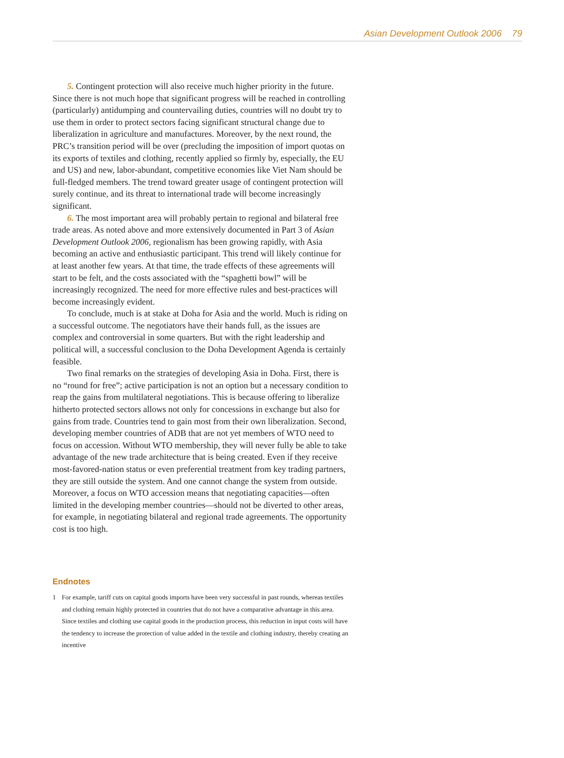Asian Development Outlook 2006 79
5. Contingent protection will also receive much higher priority in the future. Since there is not much hope that significant progress will be reached in controlling (particularly) antidumping and countervailing duties, countries will no doubt try to use them in order to protect sectors facing significant structural change due to liberalization in agriculture and manufactures. Moreover, by the next round, the PRC’s transition period will be over (precluding the imposition of import quotas on its exports of textiles and clothing, recently applied so firmly by, especially, the EU and US) and new, labor-abundant, competitive economies like Viet Nam should be full-fledged members. The trend toward greater usage of contingent protection will surely continue, and its threat to international trade will become increasingly significant.
6. The most important area will probably pertain to regional and bilateral free trade areas. As noted above and more extensively documented in Part 3 of Asian Development Outlook 2006, regionalism has been growing rapidly, with Asia becoming an active and enthusiastic participant. This trend will likely continue for at least another few years. At that time, the trade effects of these agreements will start to be felt, and the costs associated with the “spaghetti bowl” will be increasingly recognized. The need for more effective rules and best-practices will become increasingly evident.
To conclude, much is at stake at Doha for Asia and the world. Much is riding on a successful outcome. The negotiators have their hands full, as the issues are complex and controversial in some quarters. But with the right leadership and political will, a successful conclusion to the Doha Development Agenda is certainly feasible.
Two final remarks on the strategies of developing Asia in Doha. First, there is no “round for free”; active participation is not an option but a necessary condition to reap the gains from multilateral negotiations. This is because offering to liberalize hitherto protected sectors allows not only for concessions in exchange but also for gains from trade. Countries tend to gain most from their own liberalization. Second, developing member countries of ADB that are not yet members of WTO need to focus on accession. Without WTO membership, they will never fully be able to take advantage of the new trade architecture that is being created. Even if they receive most-favored-nation status or even preferential treatment from key trading partners, they are still outside the system. And one cannot change the system from outside. Moreover, a focus on WTO accession means that negotiating capacities—often limited in the developing member countries—should not be diverted to other areas, for example, in negotiating bilateral and regional trade agreements. The opportunity cost is too high.
Endnotes
1 For example, tariff cuts on capital goods imports have been very successful in past rounds, whereas textiles and clothing remain highly protected in countries that do not have a comparative advantage in this area. Since textiles and clothing use capital goods in the production process, this reduction in input costs will have the tendency to increase the protection of value added in the textile and clothing industry, thereby creating an incentive